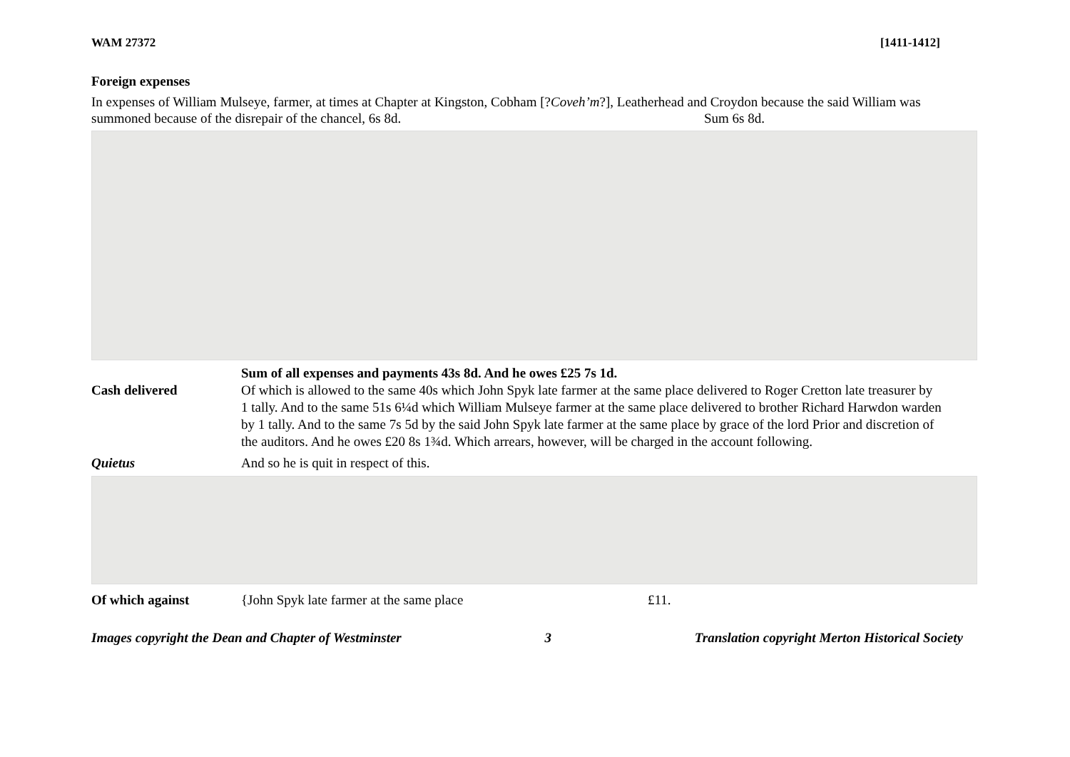WAM 27372 [1411-1412]
Foreign expenses
In expenses of William Mulseye, farmer, at times at Chapter at Kingston, Cobham [?Coveh’m?], Leatherhead and Croydon because the said William was summoned because of the disrepair of the chancel, 6s 8d. Sum 6s 8d.
Sum of all expenses and payments 43s 8d. And he owes £25 7s 1d.
Cash delivered Of which is allowed to the same 40s which John Spyk late farmer at the same place delivered to Roger Cretton late treasurer by 1 tally. And to the same 51s 6¼d which William Mulseye farmer at the same place delivered to brother Richard Harwdon warden by 1 tally. And to the same 7s 5d by the said John Spyk late farmer at the same place by grace of the lord Prior and discretion of the auditors. And he owes £20 8s 1¾d. Which arrears, however, will be charged in the account following.
Quietus And so he is quit in respect of this.
Of which against {John Spyk late farmer at the same place £11.
Images copyright the Dean and Chapter of Westminster 3 Translation copyright Merton Historical Society